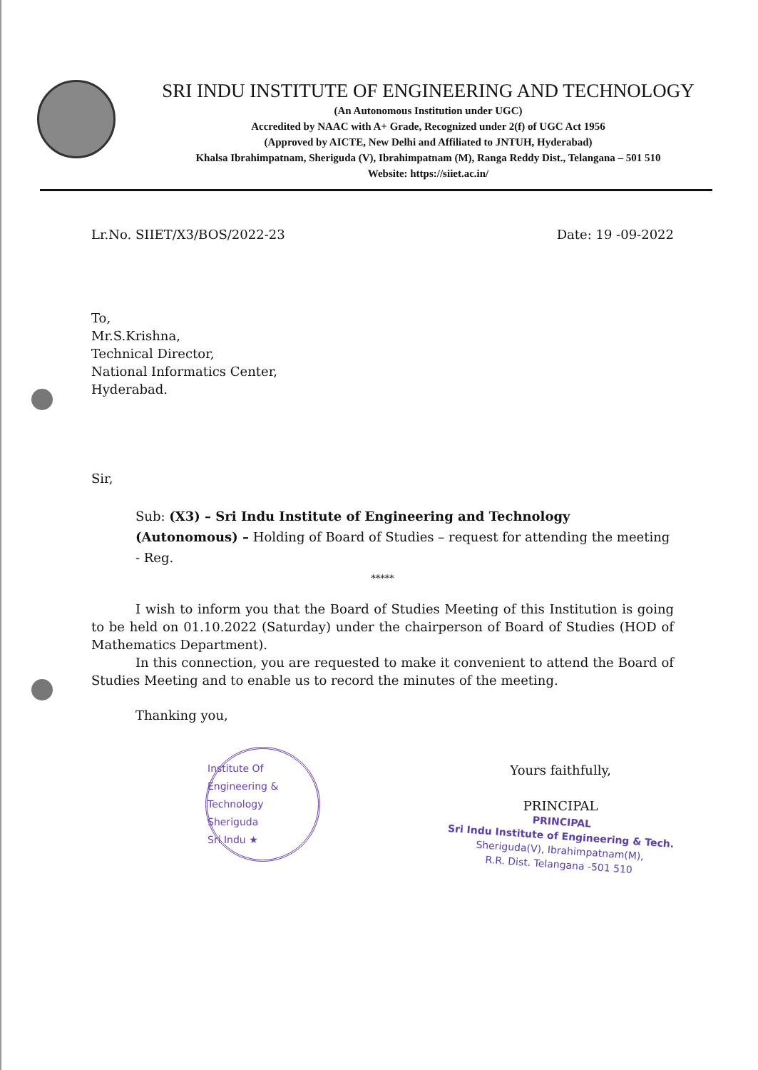SRI INDU INSTITUTE OF ENGINEERING AND TECHNOLOGY
(An Autonomous Institution under UGC)
Accredited by NAAC with A+ Grade, Recognized under 2(f) of UGC Act 1956
(Approved by AICTE, New Delhi and Affiliated to JNTUH, Hyderabad)
Khalsa Ibrahimpatnam, Sheriguda (V), Ibrahimpatnam (M), Ranga Reddy Dist., Telangana – 501 510
Website: https://siiet.ac.in/
Lr.No. SIIET/X3/BOS/2022-23 Date: 19 -09-2022
To,
Mr.S.Krishna,
Technical Director,
National Informatics Center,
Hyderabad.
Sir,
Sub: (X3) – Sri Indu Institute of Engineering and Technology (Autonomous) – Holding of Board of Studies – request for attending the meeting - Reg.
*****
I wish to inform you that the Board of Studies Meeting of this Institution is going to be held on 01.10.2022 (Saturday) under the chairperson of Board of Studies (HOD of Mathematics Department).
In this connection, you are requested to make it convenient to attend the Board of Studies Meeting and to enable us to record the minutes of the meeting.
Thanking you,
Institute Of Engineering & Technology
Sheriguda
Sri Indu ★
Yours faithfully,
PRINCIPAL
PRINCIPAL
Sri Indu Institute of Engineering & Tech.
Sheriguda(V), Ibrahimpatnam(M),
R.R. Dist. Telangana -501 510